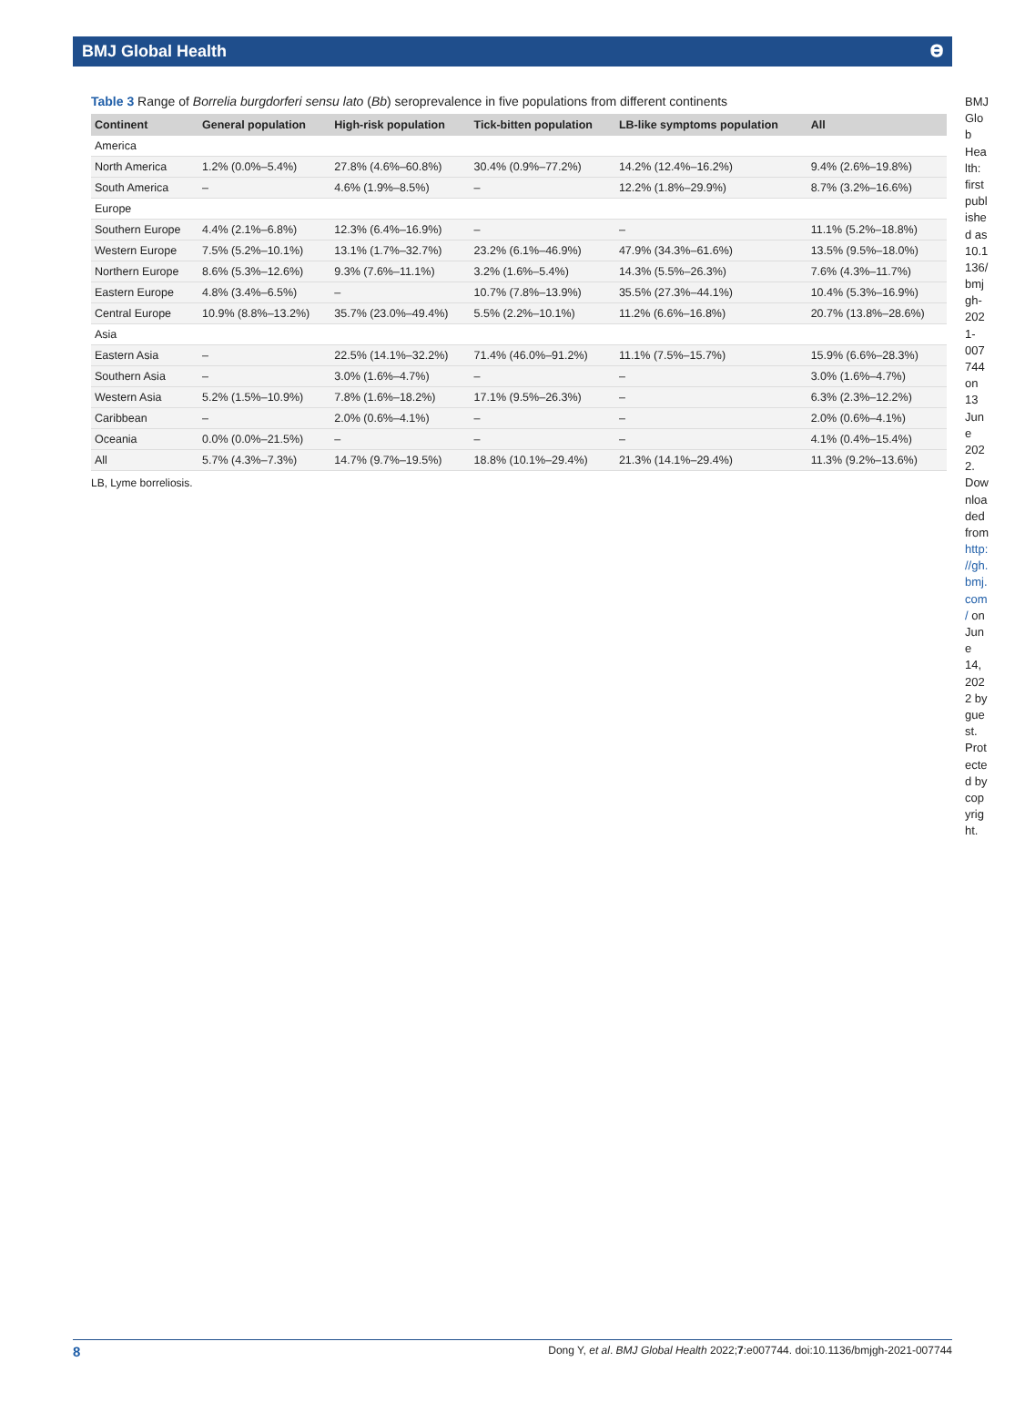BMJ Global Health 𝚹
Table 3 Range of Borrelia burgdorferi sensu lato (Bb) seroprevalence in five populations from different continents
| Continent | General population | High-risk population | Tick-bitten population | LB-like symptoms population | All |
| --- | --- | --- | --- | --- | --- |
| America | | | | | |
| North America | 1.2% (0.0%–5.4%) | 27.8% (4.6%–60.8%) | 30.4% (0.9%–77.2%) | 14.2% (12.4%–16.2%) | 9.4% (2.6%–19.8%) |
| South America | – | 4.6% (1.9%–8.5%) | – | 12.2% (1.8%–29.9%) | 8.7% (3.2%–16.6%) |
| Europe | | | | | |
| Southern Europe | 4.4% (2.1%–6.8%) | 12.3% (6.4%–16.9%) | – | – | 11.1% (5.2%–18.8%) |
| Western Europe | 7.5% (5.2%–10.1%) | 13.1% (1.7%–32.7%) | 23.2% (6.1%–46.9%) | 47.9% (34.3%–61.6%) | 13.5% (9.5%–18.0%) |
| Northern Europe | 8.6% (5.3%–12.6%) | 9.3% (7.6%–11.1%) | 3.2% (1.6%–5.4%) | 14.3% (5.5%–26.3%) | 7.6% (4.3%–11.7%) |
| Eastern Europe | 4.8% (3.4%–6.5%) | – | 10.7% (7.8%–13.9%) | 35.5% (27.3%–44.1%) | 10.4% (5.3%–16.9%) |
| Central Europe | 10.9% (8.8%–13.2%) | 35.7% (23.0%–49.4%) | 5.5% (2.2%–10.1%) | 11.2% (6.6%–16.8%) | 20.7% (13.8%–28.6%) |
| Asia | | | | | |
| Eastern Asia | – | 22.5% (14.1%–32.2%) | 71.4% (46.0%–91.2%) | 11.1% (7.5%–15.7%) | 15.9% (6.6%–28.3%) |
| Southern Asia | – | 3.0% (1.6%–4.7%) | – | – | 3.0% (1.6%–4.7%) |
| Western Asia | 5.2% (1.5%–10.9%) | 7.8% (1.6%–18.2%) | 17.1% (9.5%–26.3%) | – | 6.3% (2.3%–12.2%) |
| Caribbean | – | 2.0% (0.6%–4.1%) | – | – | 2.0% (0.6%–4.1%) |
| Oceania | 0.0% (0.0%–21.5%) | – | – | – | 4.1% (0.4%–15.4%) |
| All | 5.7% (4.3%–7.3%) | 14.7% (9.7%–19.5%) | 18.8% (10.1%–29.4%) | 21.3% (14.1%–29.4%) | 11.3% (9.2%–13.6%) |
LB, Lyme borreliosis.
BMJ Glob Health: first published as 10.1136/bmjgh-2021-007744 on 13 June 2022. Downloaded from http://gh.bmj.com/ on June 14, 2022 by guest. Protected by copyright.
8 Dong Y, et al. BMJ Global Health 2022;7:e007744. doi:10.1136/bmjgh-2021-007744